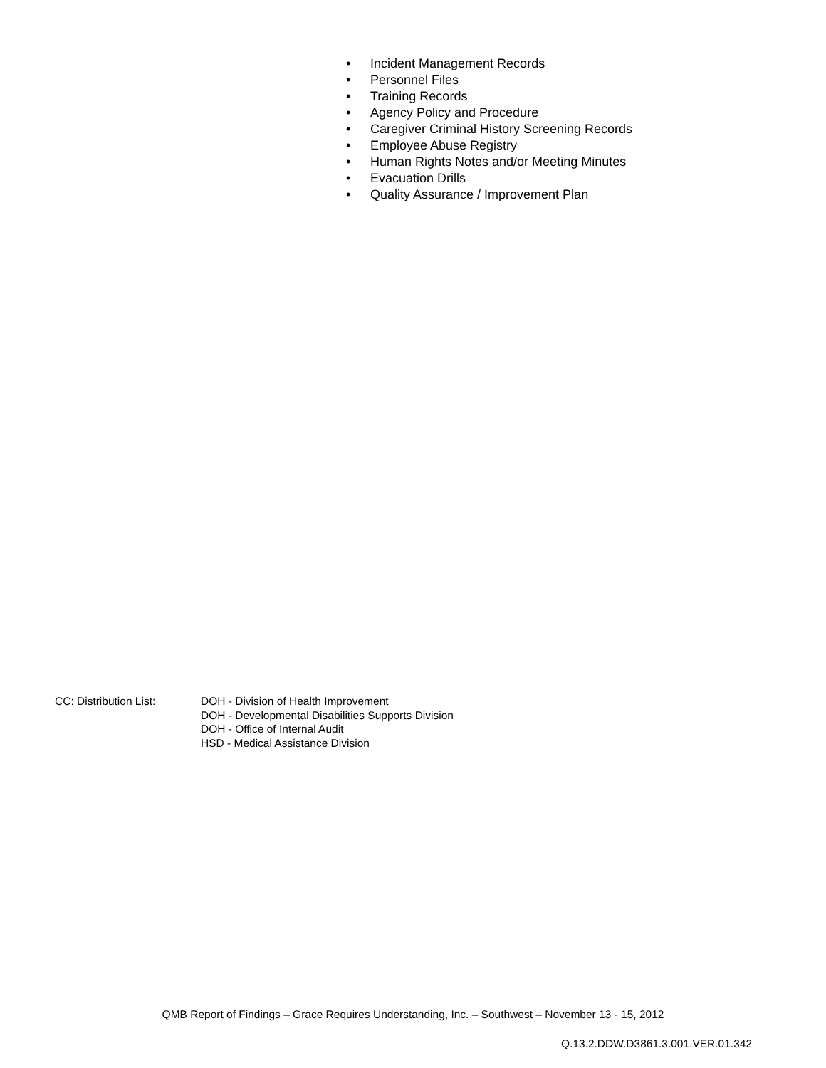• Incident Management Records
• Personnel Files
• Training Records
• Agency Policy and Procedure
• Caregiver Criminal History Screening Records
• Employee Abuse Registry
• Human Rights Notes and/or Meeting Minutes
• Evacuation Drills
• Quality Assurance / Improvement Plan
CC: Distribution List: DOH - Division of Health Improvement
DOH - Developmental Disabilities Supports Division
DOH - Office of Internal Audit
HSD - Medical Assistance Division
QMB Report of Findings – Grace Requires Understanding, Inc. – Southwest – November 13 - 15, 2012
Q.13.2.DDW.D3861.3.001.VER.01.342